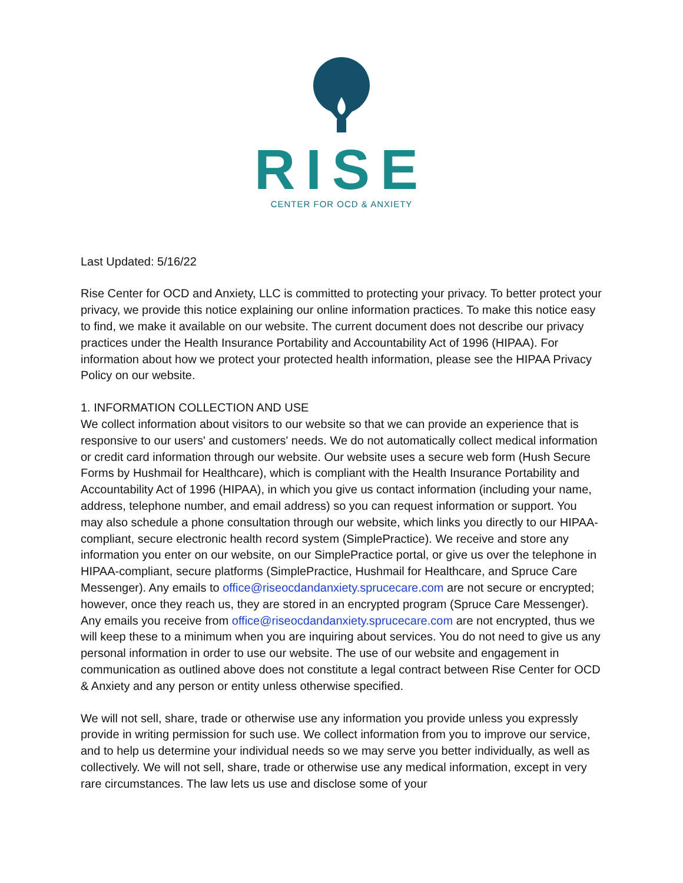RISE
CENTER FOR OCD & ANXIETY
Last Updated: 5/16/22
Rise Center for OCD and Anxiety, LLC is committed to protecting your privacy. To better protect your privacy, we provide this notice explaining our online information practices. To make this notice easy to find, we make it available on our website. The current document does not describe our privacy practices under the Health Insurance Portability and Accountability Act of 1996 (HIPAA). For information about how we protect your protected health information, please see the HIPAA Privacy Policy on our website.
1. INFORMATION COLLECTION AND USE
We collect information about visitors to our website so that we can provide an experience that is responsive to our users' and customers' needs. We do not automatically collect medical information or credit card information through our website. Our website uses a secure web form (Hush Secure Forms by Hushmail for Healthcare), which is compliant with the Health Insurance Portability and Accountability Act of 1996 (HIPAA), in which you give us contact information (including your name, address, telephone number, and email address) so you can request information or support. You may also schedule a phone consultation through our website, which links you directly to our HIPAA-compliant, secure electronic health record system (SimplePractice). We receive and store any information you enter on our website, on our SimplePractice portal, or give us over the telephone in HIPAA-compliant, secure platforms (SimplePractice, Hushmail for Healthcare, and Spruce Care Messenger). Any emails to office@riseocdandanxiety.sprucecare.com are not secure or encrypted; however, once they reach us, they are stored in an encrypted program (Spruce Care Messenger). Any emails you receive from office@riseocdandanxiety.sprucecare.com are not encrypted, thus we will keep these to a minimum when you are inquiring about services. You do not need to give us any personal information in order to use our website. The use of our website and engagement in communication as outlined above does not constitute a legal contract between Rise Center for OCD & Anxiety and any person or entity unless otherwise specified.
We will not sell, share, trade or otherwise use any information you provide unless you expressly provide in writing permission for such use. We collect information from you to improve our service, and to help us determine your individual needs so we may serve you better individually, as well as collectively. We will not sell, share, trade or otherwise use any medical information, except in very rare circumstances. The law lets us use and disclose some of your